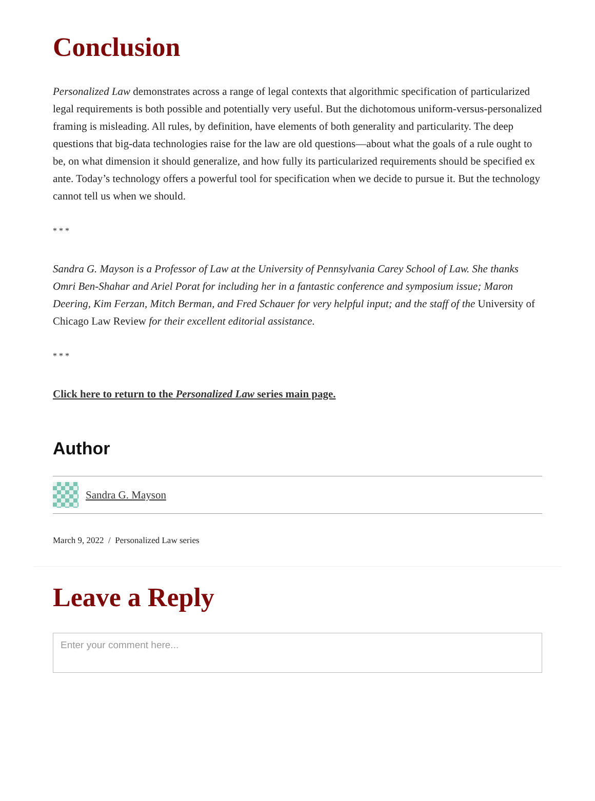Conclusion
Personalized Law demonstrates across a range of legal contexts that algorithmic specification of particularized legal requirements is both possible and potentially very useful. But the dichotomous uniform-versus-personalized framing is misleading. All rules, by definition, have elements of both generality and particularity. The deep questions that big-data technologies raise for the law are old questions—about what the goals of a rule ought to be, on what dimension it should generalize, and how fully its particularized requirements should be specified ex ante. Today’s technology offers a powerful tool for specification when we decide to pursue it. But the technology cannot tell us when we should.
* * *
Sandra G. Mayson is a Professor of Law at the University of Pennsylvania Carey School of Law. She thanks Omri Ben-Shahar and Ariel Porat for including her in a fantastic conference and symposium issue; Maron Deering, Kim Ferzan, Mitch Berman, and Fred Schauer for very helpful input; and the staff of the University of Chicago Law Review for their excellent editorial assistance.
* * *
Click here to return to the Personalized Law series main page.
Author
Sandra G. Mayson
March 9, 2022 / Personalized Law series
Leave a Reply
Enter your comment here...